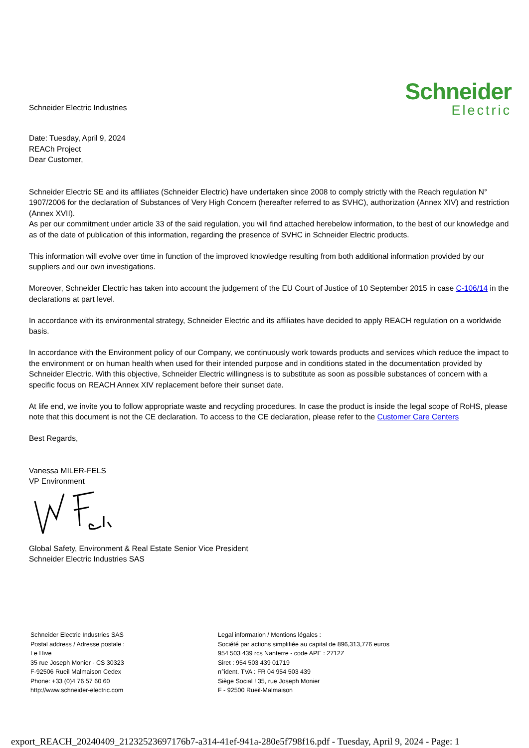Schneider Electric Industries
Schneider
Electric
Date: Tuesday, April 9, 2024
REACh Project
Dear Customer,
Schneider Electric SE and its affiliates (Schneider Electric) have undertaken since 2008 to comply strictly with the Reach regulation N° 1907/2006 for the declaration of Substances of Very High Concern (hereafter referred to as SVHC), authorization (Annex XIV) and restriction (Annex XVII).
As per our commitment under article 33 of the said regulation, you will find attached herebelow information, to the best of our knowledge and as of the date of publication of this information, regarding the presence of SVHC in Schneider Electric products.
This information will evolve over time in function of the improved knowledge resulting from both additional information provided by our suppliers and our own investigations.
Moreover, Schneider Electric has taken into account the judgement of the EU Court of Justice of 10 September 2015 in case C-106/14 in the declarations at part level.
In accordance with its environmental strategy, Schneider Electric and its affiliates have decided to apply REACH regulation on a worldwide basis.
In accordance with the Environment policy of our Company, we continuously work towards products and services which reduce the impact to the environment or on human health when used for their intended purpose and in conditions stated in the documentation provided by Schneider Electric. With this objective, Schneider Electric willingness is to substitute as soon as possible substances of concern with a specific focus on REACH Annex XIV replacement before their sunset date.
At life end, we invite you to follow appropriate waste and recycling procedures. In case the product is inside the legal scope of RoHS, please note that this document is not the CE declaration. To access to the CE declaration, please refer to the Customer Care Centers
Best Regards,
Vanessa MILER-FELS
VP Environment
Global Safety, Environment & Real Estate Senior Vice President
Schneider Electric Industries SAS
Schneider Electric Industries SAS
Postal address / Adresse postale :
Le Hive
35 rue Joseph Monier - CS 30323
F-92506 Rueil Malmaison Cedex
Phone: +33 (0)4 76 57 60 60
http://www.schneider-electric.com
Legal information / Mentions légales :
Société par actions simplifiée au capital de 896,313,776 euros
954 503 439 rcs Nanterre - code APE : 2712Z
Siret : 954 503 439 01719
n°ident. TVA : FR 04 954 503 439
Siège Social ! 35, rue Joseph Monier
F - 92500 Rueil-Malmaison
export_REACH_20240409_21232523697176b7-a314-41ef-941a-280e5f798f16.pdf - Tuesday, April 9, 2024 - Page: 1